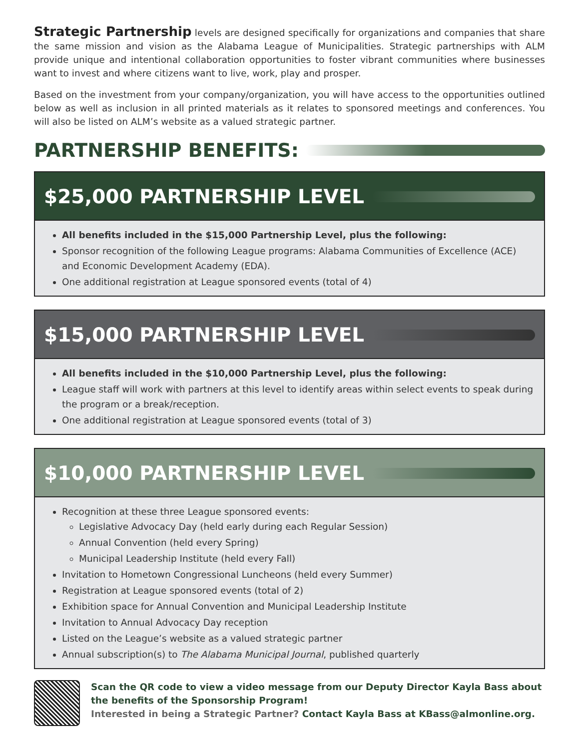Strategic Partnership levels are designed specifically for organizations and companies that share the same mission and vision as the Alabama League of Municipalities. Strategic partnerships with ALM provide unique and intentional collaboration opportunities to foster vibrant communities where businesses want to invest and where citizens want to live, work, play and prosper.
Based on the investment from your company/organization, you will have access to the opportunities outlined below as well as inclusion in all printed materials as it relates to sponsored meetings and conferences. You will also be listed on ALM’s website as a valued strategic partner.
PARTNERSHIP BENEFITS:
$25,000 PARTNERSHIP LEVEL
All benefits included in the $15,000 Partnership Level, plus the following:
Sponsor recognition of the following League programs: Alabama Communities of Excellence (ACE) and Economic Development Academy (EDA).
One additional registration at League sponsored events (total of 4)
$15,000 PARTNERSHIP LEVEL
All benefits included in the $10,000 Partnership Level, plus the following:
League staff will work with partners at this level to identify areas within select events to speak during the program or a break/reception.
One additional registration at League sponsored events (total of 3)
$10,000 PARTNERSHIP LEVEL
Recognition at these three League sponsored events:
Legislative Advocacy Day (held early during each Regular Session)
Annual Convention (held every Spring)
Municipal Leadership Institute (held every Fall)
Invitation to Hometown Congressional Luncheons (held every Summer)
Registration at League sponsored events (total of 2)
Exhibition space for Annual Convention and Municipal Leadership Institute
Invitation to Annual Advocacy Day reception
Listed on the League’s website as a valued strategic partner
Annual subscription(s) to The Alabama Municipal Journal, published quarterly
Scan the QR code to view a video message from our Deputy Director Kayla Bass about the benefits of the Sponsorship Program!
Interested in being a Strategic Partner? Contact Kayla Bass at KBass@almonline.org.